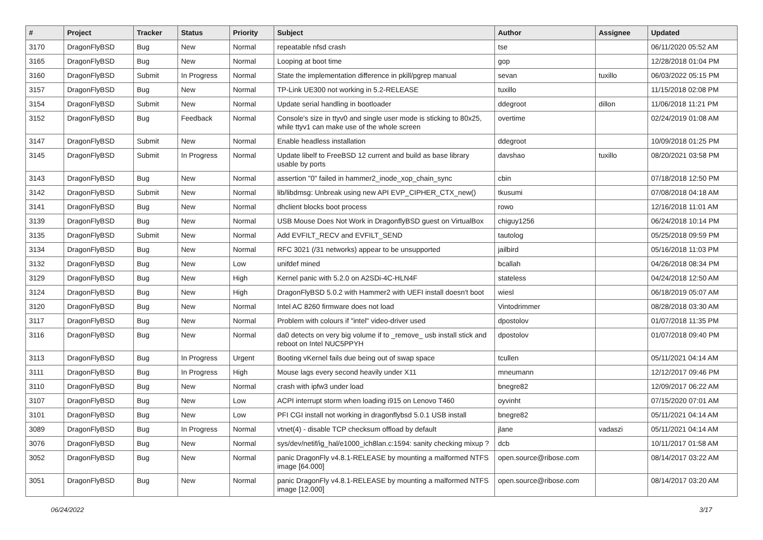| # | Project | Tracker | Status | Priority | Subject | Author | Assignee | Updated |
| --- | --- | --- | --- | --- | --- | --- | --- | --- |
| 3170 | DragonFlyBSD | Bug | New | Normal | repeatable nfsd crash | tse | | 06/11/2020 05:52 AM |
| 3165 | DragonFlyBSD | Bug | New | Normal | Looping at boot time | gop | | 12/28/2018 01:04 PM |
| 3160 | DragonFlyBSD | Submit | In Progress | Normal | State the implementation difference in pkill/pgrep manual | sevan | tuxillo | 06/03/2022 05:15 PM |
| 3157 | DragonFlyBSD | Bug | New | Normal | TP-Link UE300 not working in 5.2-RELEASE | tuxillo | | 11/15/2018 02:08 PM |
| 3154 | DragonFlyBSD | Submit | New | Normal | Update serial handling in bootloader | ddegroot | dillon | 11/06/2018 11:21 PM |
| 3152 | DragonFlyBSD | Bug | Feedback | Normal | Console's size in ttyv0 and single user mode is sticking to 80x25, while ttyv1 can make use of the whole screen | overtime | | 02/24/2019 01:08 AM |
| 3147 | DragonFlyBSD | Submit | New | Normal | Enable headless installation | ddegroot | | 10/09/2018 01:25 PM |
| 3145 | DragonFlyBSD | Submit | In Progress | Normal | Update libelf to FreeBSD 12 current and build as base library usable by ports | davshao | tuxillo | 08/20/2021 03:58 PM |
| 3143 | DragonFlyBSD | Bug | New | Normal | assertion "0" failed in hammer2_inode_xop_chain_sync | cbin | | 07/18/2018 12:50 PM |
| 3142 | DragonFlyBSD | Submit | New | Normal | lib/libdmsg: Unbreak using new API EVP_CIPHER_CTX_new() | tkusumi | | 07/08/2018 04:18 AM |
| 3141 | DragonFlyBSD | Bug | New | Normal | dhclient blocks boot process | rowo | | 12/16/2018 11:01 AM |
| 3139 | DragonFlyBSD | Bug | New | Normal | USB Mouse Does Not Work in DragonflyBSD guest on VirtualBox | chiguy1256 | | 06/24/2018 10:14 PM |
| 3135 | DragonFlyBSD | Submit | New | Normal | Add EVFILT_RECV and EVFILT_SEND | tautolog | | 05/25/2018 09:59 PM |
| 3134 | DragonFlyBSD | Bug | New | Normal | RFC 3021 (/31 networks) appear to be unsupported | jailbird | | 05/16/2018 11:03 PM |
| 3132 | DragonFlyBSD | Bug | New | Low | unifdef mined | bcallah | | 04/26/2018 08:34 PM |
| 3129 | DragonFlyBSD | Bug | New | High | Kernel panic with 5.2.0 on A2SDi-4C-HLN4F | stateless | | 04/24/2018 12:50 AM |
| 3124 | DragonFlyBSD | Bug | New | High | DragonFlyBSD 5.0.2 with Hammer2 with UEFI install doesn't boot | wiesl | | 06/18/2019 05:07 AM |
| 3120 | DragonFlyBSD | Bug | New | Normal | Intel AC 8260 firmware does not load | Vintodrimmer | | 08/28/2018 03:30 AM |
| 3117 | DragonFlyBSD | Bug | New | Normal | Problem with colours if "intel" video-driver used | dpostolov | | 01/07/2018 11:35 PM |
| 3116 | DragonFlyBSD | Bug | New | Normal | da0 detects on very big volume if to _remove_ usb install stick and reboot on Intel NUC5PPYH | dpostolov | | 01/07/2018 09:40 PM |
| 3113 | DragonFlyBSD | Bug | In Progress | Urgent | Booting vKernel fails due being out of swap space | tcullen | | 05/11/2021 04:14 AM |
| 3111 | DragonFlyBSD | Bug | In Progress | High | Mouse lags every second heavily under X11 | mneumann | | 12/12/2017 09:46 PM |
| 3110 | DragonFlyBSD | Bug | New | Normal | crash with ipfw3 under load | bnegre82 | | 12/09/2017 06:22 AM |
| 3107 | DragonFlyBSD | Bug | New | Low | ACPI interrupt storm when loading i915 on Lenovo T460 | oyvinht | | 07/15/2020 07:01 AM |
| 3101 | DragonFlyBSD | Bug | New | Low | PFI CGI install not working in dragonflybsd 5.0.1 USB install | bnegre82 | | 05/11/2021 04:14 AM |
| 3089 | DragonFlyBSD | Bug | In Progress | Normal | vtnet(4) - disable TCP checksum offload by default | jlane | vadaszi | 05/11/2021 04:14 AM |
| 3076 | DragonFlyBSD | Bug | New | Normal | sys/dev/netif/ig_hal/e1000_ich8lan.c:1594: sanity checking mixup ? | dcb | | 10/11/2017 01:58 AM |
| 3052 | DragonFlyBSD | Bug | New | Normal | panic DragonFly v4.8.1-RELEASE by mounting a malformed NTFS image [64.000] | open.source@ribose.com | | 08/14/2017 03:22 AM |
| 3051 | DragonFlyBSD | Bug | New | Normal | panic DragonFly v4.8.1-RELEASE by mounting a malformed NTFS image [12.000] | open.source@ribose.com | | 08/14/2017 03:20 AM |
06/24/2022 3/17